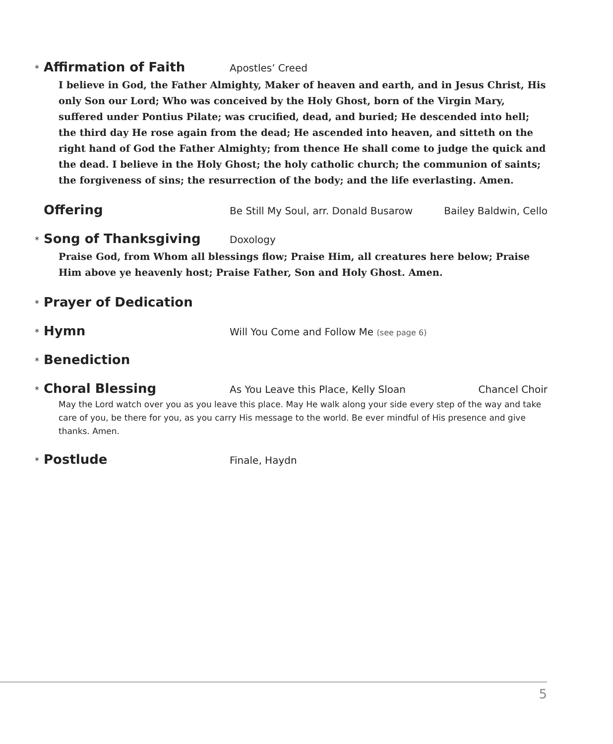* Affirmation of Faith Apostles’ Creed
I believe in God, the Father Almighty, Maker of heaven and earth, and in Jesus Christ, His only Son our Lord; Who was conceived by the Holy Ghost, born of the Virgin Mary, suffered under Pontius Pilate; was crucified, dead, and buried; He descended into hell; the third day He rose again from the dead; He ascended into heaven, and sitteth on the right hand of God the Father Almighty; from thence He shall come to judge the quick and the dead. I believe in the Holy Ghost; the holy catholic church; the communion of saints; the forgiveness of sins; the resurrection of the body; and the life everlasting. Amen.
Offering Be Still My Soul, arr. Donald Busarow Bailey Baldwin, Cello
* Song of Thanksgiving Doxology
Praise God, from Whom all blessings flow; Praise Him, all creatures here below; Praise Him above ye heavenly host; Praise Father, Son and Holy Ghost. Amen.
* Prayer of Dedication
* Hymn Will You Come and Follow Me (see page 6)
* Benediction
* Choral Blessing As You Leave this Place, Kelly Sloan Chancel Choir
May the Lord watch over you as you leave this place. May He walk along your side every step of the way and take care of you, be there for you, as you carry His message to the world. Be ever mindful of His presence and give thanks. Amen.
* Postlude Finale, Haydn
5